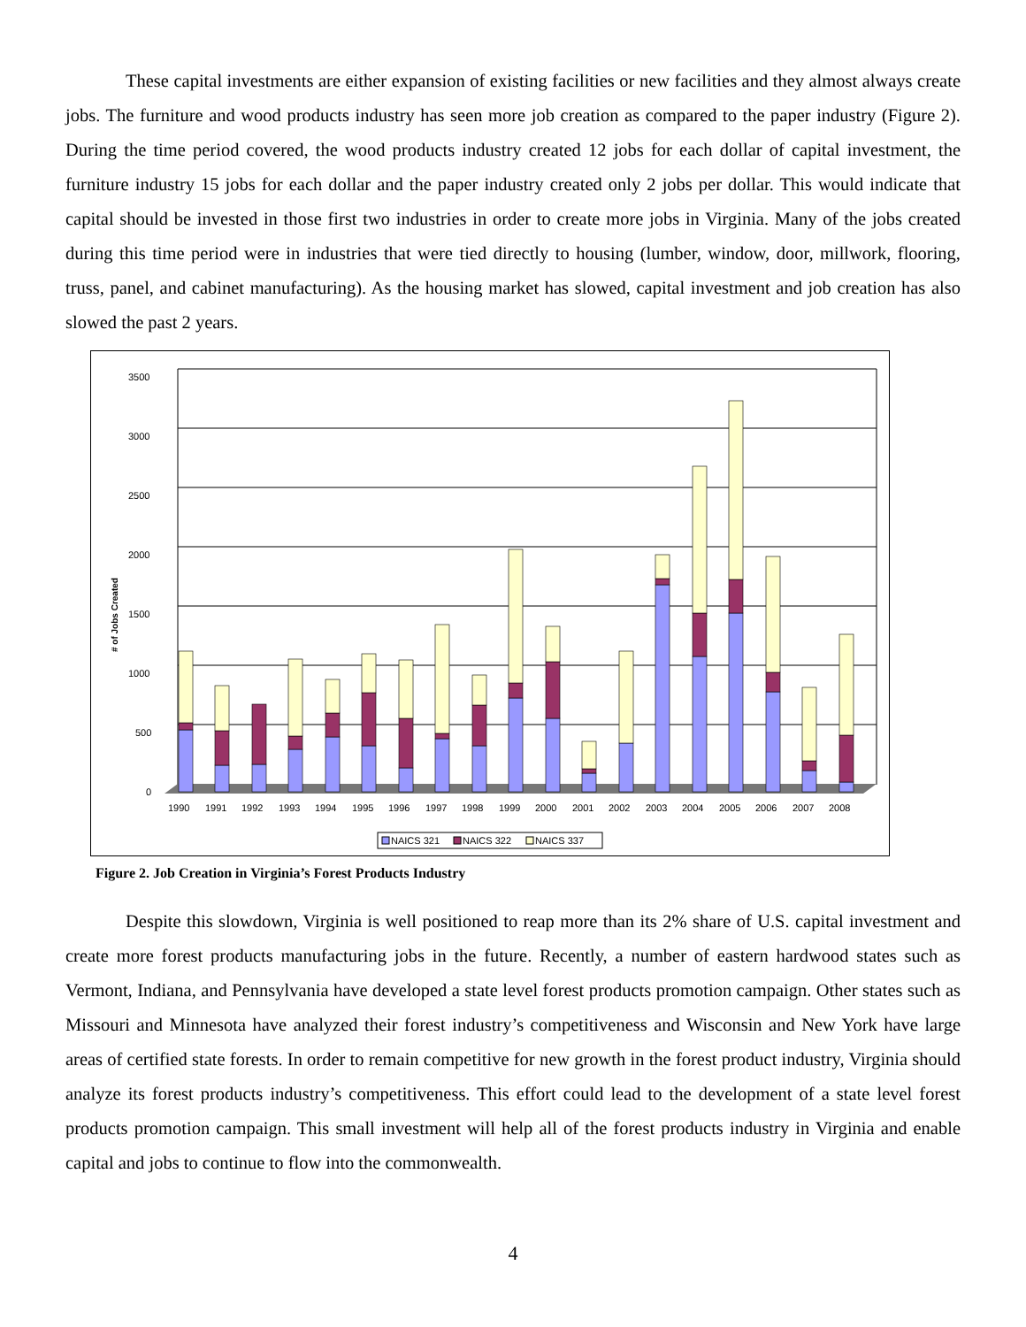These capital investments are either expansion of existing facilities or new facilities and they almost always create jobs. The furniture and wood products industry has seen more job creation as compared to the paper industry (Figure 2). During the time period covered, the wood products industry created 12 jobs for each dollar of capital investment, the furniture industry 15 jobs for each dollar and the paper industry created only 2 jobs per dollar. This would indicate that capital should be invested in those first two industries in order to create more jobs in Virginia. Many of the jobs created during this time period were in industries that were tied directly to housing (lumber, window, door, millwork, flooring, truss, panel, and cabinet manufacturing). As the housing market has slowed, capital investment and job creation has also slowed the past 2 years.
# of Jobs Created
3500
3000
2500
2000
1500
1000
500
0
1990
1991
1992
1993
1994
1995
1996
1997
1998
1999
2000
2001
2002
2003
2004
2005
2006
2007
2008
NAICS 321
NAICS 322
NAICS 337
Figure 2. Job Creation in Virginia’s Forest Products Industry
Despite this slowdown, Virginia is well positioned to reap more than its 2% share of U.S. capital investment and create more forest products manufacturing jobs in the future. Recently, a number of eastern hardwood states such as Vermont, Indiana, and Pennsylvania have developed a state level forest products promotion campaign. Other states such as Missouri and Minnesota have analyzed their forest industry’s competitiveness and Wisconsin and New York have large areas of certified state forests. In order to remain competitive for new growth in the forest product industry, Virginia should analyze its forest products industry’s competitiveness. This effort could lead to the development of a state level forest products promotion campaign. This small investment will help all of the forest products industry in Virginia and enable capital and jobs to continue to flow into the commonwealth.
4